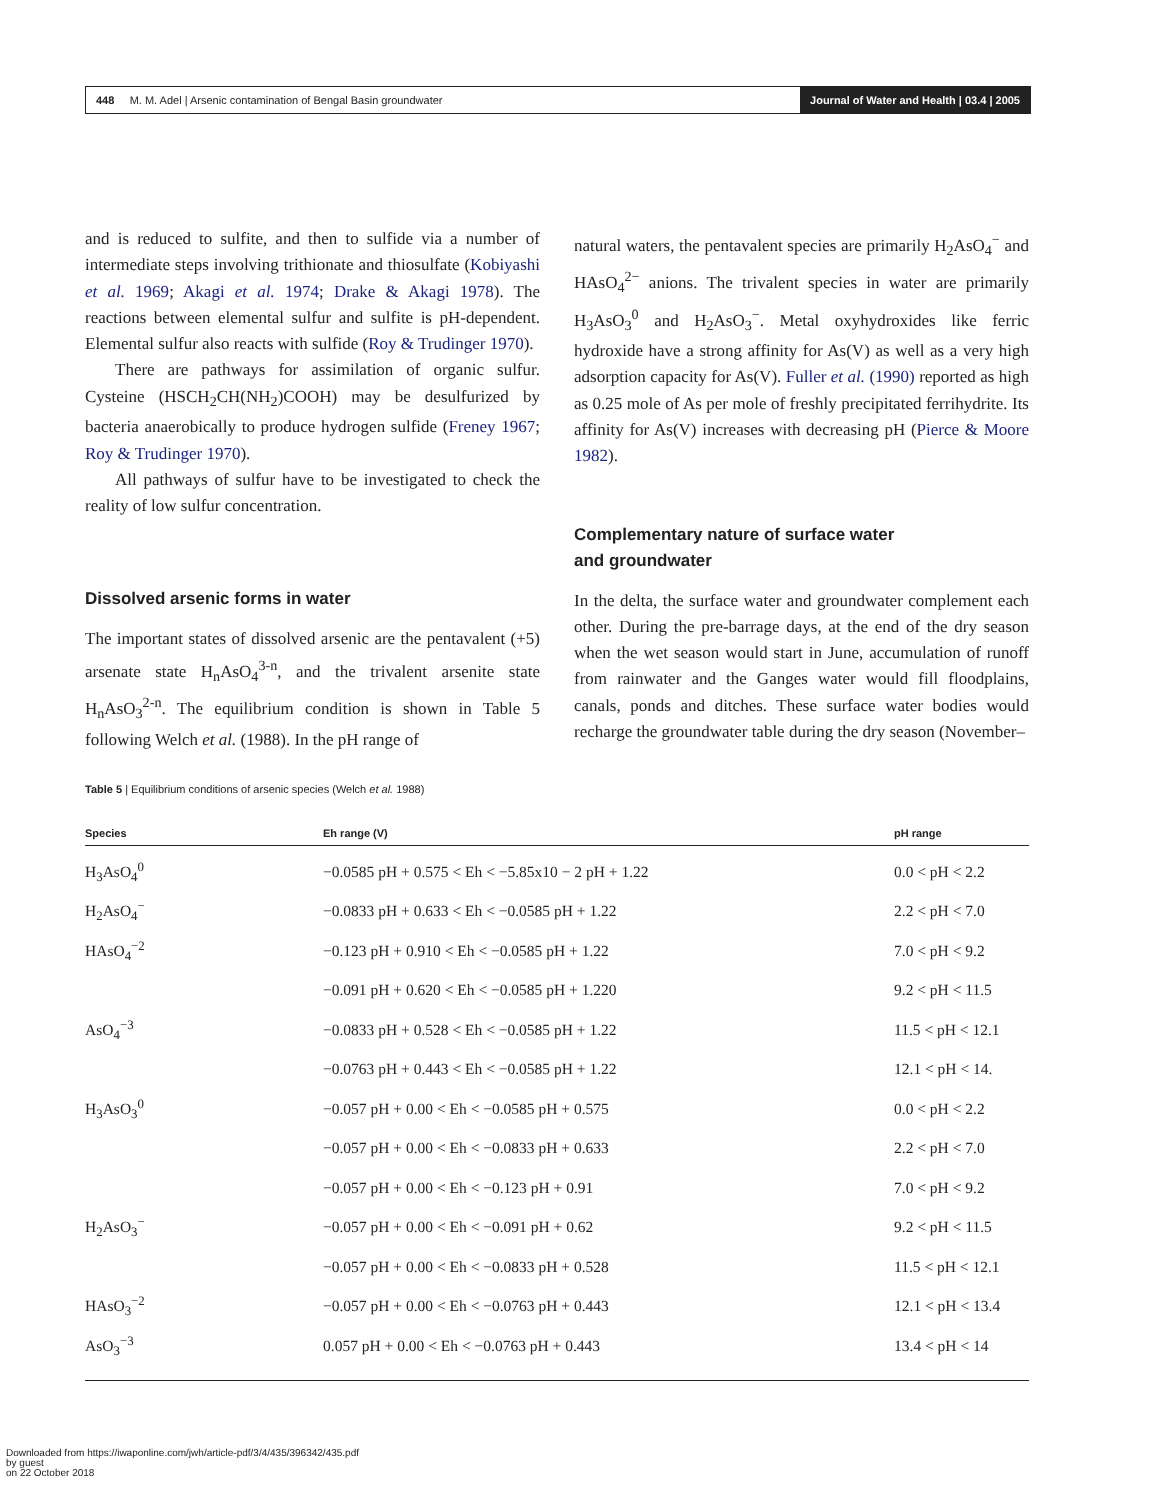448 M. M. Adel | Arsenic contamination of Bengal Basin groundwater
Journal of Water and Health | 03.4 | 2005
and is reduced to sulfite, and then to sulfide via a number of intermediate steps involving trithionate and thiosulfate (Kobiyashi et al. 1969; Akagi et al. 1974; Drake & Akagi 1978). The reactions between elemental sulfur and sulfite is pH-dependent. Elemental sulfur also reacts with sulfide (Roy & Trudinger 1970).
There are pathways for assimilation of organic sulfur. Cysteine (HSCH<sub>2</sub>CH(NH<sub>2</sub>)COOH) may be desulfurized by bacteria anaerobically to produce hydrogen sulfide (Freney 1967; Roy & Trudinger 1970).
All pathways of sulfur have to be investigated to check the reality of low sulfur concentration.
Dissolved arsenic forms in water
The important states of dissolved arsenic are the pentavalent (+5) arsenate state H<sub>n</sub>AsO<sub>4</sub><sup>3-n</sup>, and the trivalent arsenite state H<sub>n</sub>AsO<sub>3</sub><sup>2-n</sup>. The equilibrium condition is shown in Table 5 following Welch et al. (1988). In the pH range of
natural waters, the pentavalent species are primarily H<sub>2</sub>AsO<sub>4</sub><sup>−</sup> and HAsO<sub>4</sub><sup>2−</sup> anions. The trivalent species in water are primarily H<sub>3</sub>AsO<sub>3</sub><sup>0</sup> and H<sub>2</sub>AsO<sub>3</sub><sup>−</sup>. Metal oxyhydroxides like ferric hydroxide have a strong affinity for As(V) as well as a very high adsorption capacity for As(V). Fuller et al. (1990) reported as high as 0.25 mole of As per mole of freshly precipitated ferrihydrite. Its affinity for As(V) increases with decreasing pH (Pierce & Moore 1982).
Complementary nature of surface water
and groundwater
In the delta, the surface water and groundwater complement each other. During the pre-barrage days, at the end of the dry season when the wet season would start in June, accumulation of runoff from rainwater and the Ganges water would fill floodplains, canals, ponds and ditches. These surface water bodies would recharge the groundwater table during the dry season (November–
Table 5 | Equilibrium conditions of arsenic species (Welch et al. 1988)
| Species | Eh range (V) | pH range |
| --- | --- | --- |
| H<sub>3</sub>AsO<sub>4</sub><sup>0</sup> | −0.0585 pH + 0.575 < Eh < −5.85x10 − 2 pH + 1.22 | 0.0 < pH < 2.2 |
| H<sub>2</sub>AsO<sub>4</sub><sup>−</sup> | −0.0833 pH + 0.633 < Eh < −0.0585 pH + 1.22 | 2.2 < pH < 7.0 |
| HAsO<sub>4</sub><sup>−2</sup> | −0.123 pH + 0.910 < Eh < −0.0585 pH + 1.22 | 7.0 < pH < 9.2 |
| | −0.091 pH + 0.620 < Eh < −0.0585 pH + 1.220 | 9.2 < pH < 11.5 |
| AsO<sub>4</sub><sup>−3</sup> | −0.0833 pH + 0.528 < Eh < −0.0585 pH + 1.22 | 11.5 < pH < 12.1 |
| | −0.0763 pH + 0.443 < Eh < −0.0585 pH + 1.22 | 12.1 < pH < 14. |
| H<sub>3</sub>AsO<sub>3</sub><sup>0</sup> | −0.057 pH + 0.00 < Eh < −0.0585 pH + 0.575 | 0.0 < pH < 2.2 |
| | −0.057 pH + 0.00 < Eh < −0.0833 pH + 0.633 | 2.2 < pH < 7.0 |
| | −0.057 pH + 0.00 < Eh < −0.123 pH + 0.91 | 7.0 < pH < 9.2 |
| H<sub>2</sub>AsO<sub>3</sub><sup>−</sup> | −0.057 pH + 0.00 < Eh < −0.091 pH + 0.62 | 9.2 < pH < 11.5 |
| | −0.057 pH + 0.00 < Eh < −0.0833 pH + 0.528 | 11.5 < pH < 12.1 |
| HAsO<sub>3</sub><sup>−2</sup> | −0.057 pH + 0.00 < Eh < −0.0763 pH + 0.443 | 12.1 < pH < 13.4 |
| AsO<sub>3</sub><sup>−3</sup> | 0.057 pH + 0.00 < Eh < −0.0763 pH + 0.443 | 13.4 < pH < 14 |
Downloaded from https://iwaponline.com/jwh/article-pdf/3/4/435/396342/435.pdf
by guest
on 22 October 2018